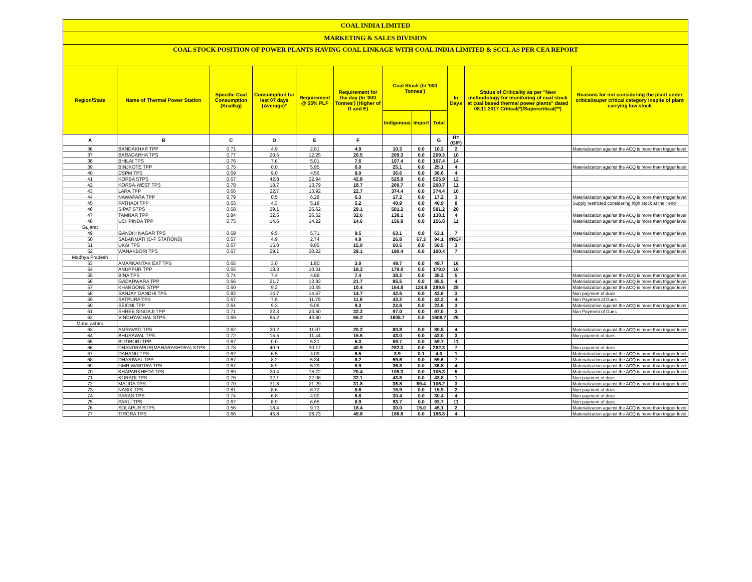COAL INDIA LIMITED
MARKETING & SALES DIVISION
COAL STOCK POSITION OF POWER PLANTS HAVING COAL LINKAGE WITH COAL INDIA LIMITED & SCCL AS PER CEA REPORT
| Region/State | Name of Thermal Power Station | Specific Coal Consumption (Kcal/kg) | Consumption for last 07 days (Average)* | Requirement @ 55% PLF | Requirement for the day (In '000 Tonnes') (Higher of D and E) | Coal Stock (In '000 Tonnes') | | | In Days | Status of Criticality as per "New methodology for monitoring of coal stock at coal based thermal power plants" dated 08.11.2017 Critical(*)/Supercritical(**) | Reasons for not considering the plant under critical/super critical category inspite of plant carrying low stock |
| --- | --- | --- | --- | --- | --- | --- | --- | --- | --- | --- | --- |
| | | | | | | Indigenous | Import | Total | | | |
| A | B | C | D | E | F | | | G | H=(G/F) | | |
| 36 | BANDAKHAR TPP | 0.71 | 4.9 | 2.81 | 4.9 | 10.3 | 0.0 | 10.3 | 2 | | Materialization against the ACQ is more than trigger level |
| 37 | BARADARHA TPS | 0.77 | 20.5 | 12.25 | 20.5 | 209.3 | 0.0 | 209.3 | 10 | | |
| 38 | BHILAI TPS | 0.76 | 7.6 | 5.01 | 7.6 | 107.4 | 0.0 | 107.4 | 14 | | |
| 39 | BINJKOTE TPP | 0.75 | 0.0 | 5.95 | 6.0 | 25.1 | 0.0 | 25.1 | 4 | | Materialization against the ACQ is more than trigger level |
| 40 | DSPM TPS | 0.69 | 9.0 | 4.56 | 9.0 | 36.6 | 0.0 | 36.6 | 4 | | |
| 41 | KORBA STPS | 0.67 | 42.8 | 22.94 | 42.8 | 525.9 | 0.0 | 525.9 | 12 | | |
| 42 | KORBA-WEST TPS | 0.78 | 18.7 | 13.79 | 18.7 | 200.7 | 0.0 | 200.7 | 11 | | |
| 43 | LARA TPP | 0.66 | 22.7 | 13.92 | 22.7 | 374.4 | 0.0 | 374.4 | 16 | | |
| 44 | NAWAPARA TPP | 0.79 | 0.5 | 6.28 | 6.3 | 17.2 | 0.0 | 17.2 | 3 | | Materialization against the ACQ is more than trigger level |
| 45 | PATHADI TPP | 0.65 | 4.3 | 5.18 | 5.2 | 40.9 | 0.0 | 40.9 | 8 | | Supply restricted considering high stock at their end |
| 46 | SIPAT STPS | 0.68 | 29.1 | 26.62 | 29.1 | 581.2 | 0.0 | 581.2 | 20 | | |
| 47 | TAMNAR TPP | 0.84 | 32.6 | 26.52 | 32.6 | 138.1 | 0.0 | 138.1 | 4 | | Materialization against the ACQ is more than trigger level |
| 48 | UCHPINDA TPP | 0.75 | 14.6 | 14.22 | 14.6 | 156.8 | 0.0 | 156.8 | 11 | | Materialization against the ACQ is more than trigger level |
| Gujarat | | | | | | | | | | | |
| 49 | GANDHI NAGAR TPS | 0.69 | 9.5 | 5.71 | 9.5 | 63.1 | 0.0 | 63.1 | 7 | | Materialization against the ACQ is more than trigger level |
| 50 | SABARMATI (D-F STATIONS) | 0.57 | 4.9 | 2.74 | 4.9 | 26.8 | 67.3 | 94.1 | #REF! | | |
| 51 | UKAI TPS | 0.67 | 15.0 | 9.85 | 15.0 | 50.5 | 0.0 | 50.5 | 3 | | Materialization against the ACQ is more than trigger level |
| 52 | WANAKBORI TPS | 0.67 | 29.1 | 20.22 | 29.1 | 190.4 | 0.0 | 190.4 | 7 | | Materialization against the ACQ is more than trigger level |
| Madhya Pradesh | | | | | | | | | | | |
| 53 | AMARKANTAK EXT TPS | 0.65 | 3.0 | 1.80 | 3.0 | 49.7 | 0.0 | 49.7 | 16 | | |
| 54 | ANUPPUR TPP | 0.65 | 18.3 | 10.31 | 18.3 | 179.0 | 0.0 | 179.0 | 10 | | |
| 55 | BINA TPS | 0.74 | 7.4 | 4.88 | 7.4 | 38.2 | 0.0 | 38.2 | 5 | | Materialization against the ACQ is more than trigger level |
| 56 | GADARWARA TPP | 0.66 | 21.7 | 13.93 | 21.7 | 85.5 | 0.0 | 85.5 | 4 | | Materialization against the ACQ is more than trigger level |
| 57 | KHARGONE STPP | 0.60 | 9.2 | 10.45 | 10.4 | 164.8 | 124.8 | 289.6 | 28 | | Materialization against the ACQ is more than trigger level |
| 58 | SANJAY GANDHI TPS | 0.82 | 14.7 | 14.57 | 14.7 | 42.6 | 0.0 | 42.6 | 3 | | Non payment of dues |
| 59 | SATPURA TPS | 0.67 | 7.5 | 11.79 | 11.8 | 43.2 | 0.0 | 43.2 | 4 | | Non Payment of Dues |
| 60 | SEIONI TPP | 0.64 | 9.3 | 5.06 | 9.3 | 23.6 | 0.0 | 23.6 | 3 | | Materialization against the ACQ is more than trigger level |
| 61 | SHREE SINGAJI TPP | 0.71 | 32.3 | 23.50 | 32.3 | 97.0 | 0.0 | 97.0 | 3 | | Non Payment of Dues |
| 62 | VINDHYACHAL STPS | 0.69 | 65.2 | 43.60 | 65.2 | 1608.7 | 0.0 | 1608.7 | 25 | | |
| Maharashtra | | | | | | | | | | | |
| 63 | AMRAVATI TPS | 0.62 | 20.2 | 11.07 | 20.2 | 80.8 | 0.0 | 80.8 | 4 | | Materialization against the ACQ is more than trigger level |
| 64 | BHUSAWAL TPS | 0.72 | 15.5 | 11.44 | 15.5 | 43.0 | 0.0 | 43.0 | 3 | | Non payment of dues |
| 65 | BUTIBORI TPP | 0.67 | 0.0 | 5.31 | 5.3 | 59.7 | 0.0 | 59.7 | 11 | | |
| 66 | CHANDRAPUR(MAHARASHTRA) STPS | 0.78 | 40.9 | 30.17 | 40.9 | 282.3 | 0.0 | 282.3 | 7 | | Non payment of dues |
| 67 | DAHANU TPS | 0.62 | 6.5 | 4.09 | 6.5 | 3.9 | 0.1 | 4.0 | 1 | | Materialization against the ACQ is more than trigger level |
| 68 | DHARIWAL TPP | 0.67 | 8.2 | 5.34 | 8.2 | 59.6 | 0.0 | 59.6 | 7 | | Materialization against the ACQ is more than trigger level |
| 69 | GMR WARORA TPS | 0.67 | 8.9 | 5.29 | 8.9 | 36.8 | 0.0 | 36.8 | 4 | | Materialization against the ACQ is more than trigger level |
| 70 | KHAPARKHEDA TPS | 0.89 | 20.4 | 15.72 | 20.4 | 105.3 | 0.0 | 105.3 | 5 | | Materialization against the ACQ is more than trigger level |
| 71 | KORADI TPS | 0.76 | 32.1 | 22.08 | 32.1 | 43.8 | 0.0 | 43.8 | 1 | | Non payment of dues |
| 72 | MAUDA TPS | 0.70 | 31.8 | 21.29 | 31.8 | 36.8 | 69.4 | 106.2 | 3 | | Materialization against the ACQ is more than trigger level |
| 73 | NASIK TPS | 0.81 | 8.6 | 6.72 | 8.6 | 15.9 | 0.0 | 15.9 | 2 | | Non payment of dues |
| 74 | PARAS TPS | 0.74 | 6.8 | 4.90 | 6.8 | 30.4 | 0.0 | 30.4 | 4 | | Non payment of dues |
| 75 | PARLI TPS | 0.67 | 8.9 | 6.65 | 8.9 | 93.7 | 0.0 | 93.7 | 11 | | Non payment of dues |
| 76 | SOLAPUR STPS | 0.56 | 18.4 | 9.73 | 18.4 | 30.0 | 15.0 | 45.1 | 2 | | Materialization against the ACQ is more than trigger level |
| 77 | TIRORA TPS | 0.66 | 45.8 | 28.73 | 45.8 | 186.8 | 0.0 | 186.8 | 4 | | Materialization against the ACQ is more than trigger level |